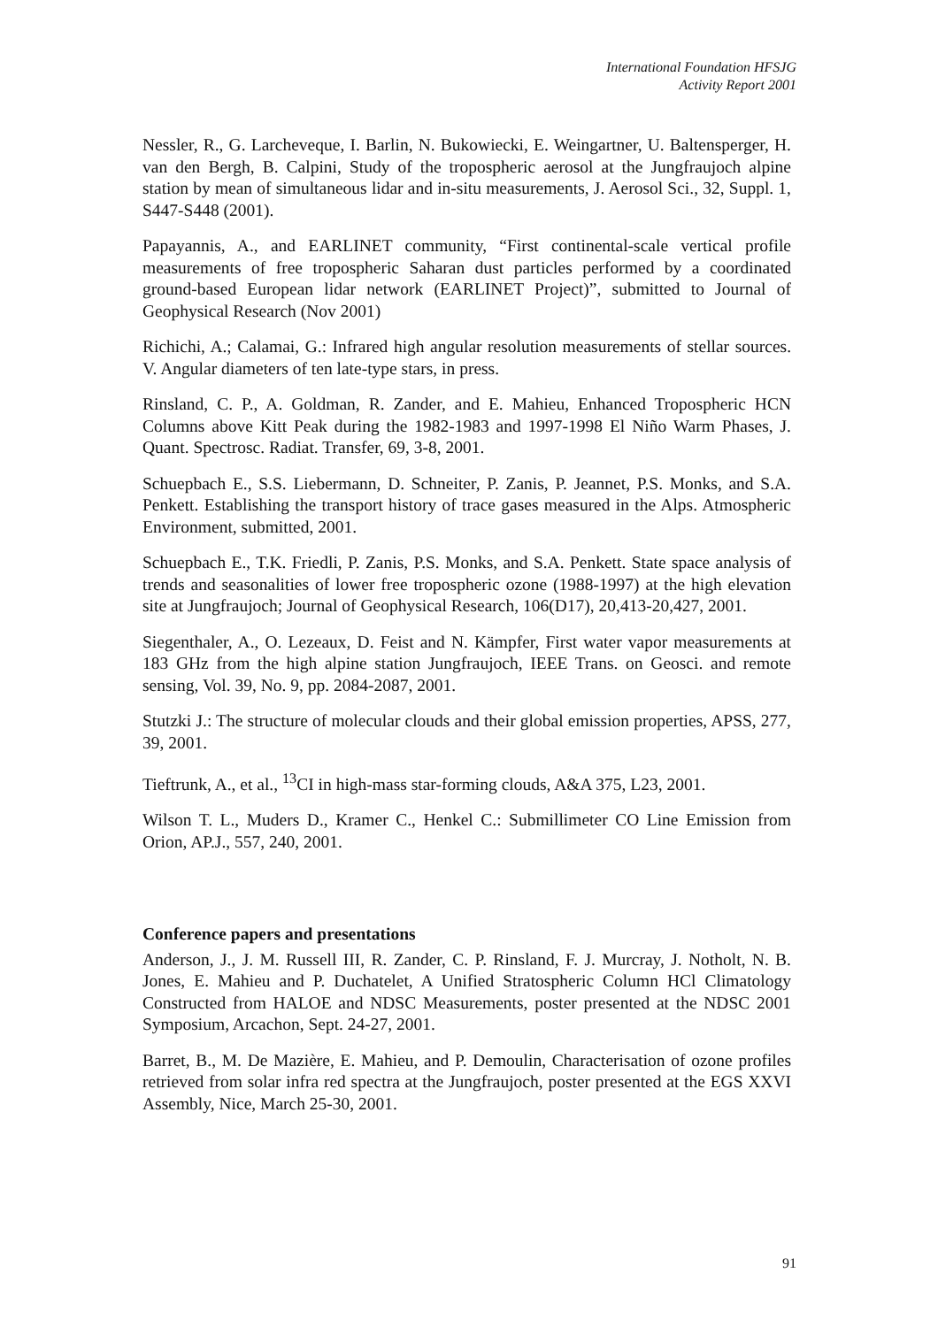International Foundation HFSJG
Activity Report 2001
Nessler, R., G. Larcheveque, I. Barlin, N. Bukowiecki, E. Weingartner, U. Baltensperger, H. van den Bergh, B. Calpini, Study of the tropospheric aerosol at the Jungfraujoch alpine station by mean of simultaneous lidar and in-situ measurements, J. Aerosol Sci., 32, Suppl. 1, S447-S448 (2001).
Papayannis, A., and EARLINET community, “First continental-scale vertical profile measurements of free tropospheric Saharan dust particles performed by a coordinated ground-based European lidar network (EARLINET Project)”, submitted to Journal of Geophysical Research (Nov 2001)
Richichi, A.; Calamai, G.: Infrared high angular resolution measurements of stellar sources. V. Angular diameters of ten late-type stars, in press.
Rinsland, C. P., A. Goldman, R. Zander, and E. Mahieu, Enhanced Tropospheric HCN Columns above Kitt Peak during the 1982-1983 and 1997-1998 El Niño Warm Phases, J. Quant. Spectrosc. Radiat. Transfer, 69, 3-8, 2001.
Schuepbach E., S.S. Liebermann, D. Schneiter, P. Zanis, P. Jeannet, P.S. Monks, and S.A. Penkett. Establishing the transport history of trace gases measured in the Alps. Atmospheric Environment, submitted, 2001.
Schuepbach E., T.K. Friedli, P. Zanis, P.S. Monks, and S.A. Penkett. State space analysis of trends and seasonalities of lower free tropospheric ozone (1988-1997) at the high elevation site at Jungfraujoch; Journal of Geophysical Research, 106(D17), 20,413-20,427, 2001.
Siegenthaler, A., O. Lezeaux, D. Feist and N. Kämpfer, First water vapor measurements at 183 GHz from the high alpine station Jungfraujoch, IEEE Trans. on Geosci. and remote sensing, Vol. 39, No. 9, pp. 2084-2087, 2001.
Stutzki J.: The structure of molecular clouds and their global emission properties, APSS, 277, 39, 2001.
Tieftrunk, A., et al., <sup>13</sup>CI in high-mass star-forming clouds, A&A 375, L23, 2001.
Wilson T. L., Muders D., Kramer C., Henkel C.: Submillimeter CO Line Emission from Orion, AP.J., 557, 240, 2001.
Conference papers and presentations
Anderson, J., J. M. Russell III, R. Zander, C. P. Rinsland, F. J. Murcray, J. Notholt, N. B. Jones, E. Mahieu and P. Duchatelet, A Unified Stratospheric Column HCl Climatology Constructed from HALOE and NDSC Measurements, poster presented at the NDSC 2001 Symposium, Arcachon, Sept. 24-27, 2001.
Barret, B., M. De Mazière, E. Mahieu, and P. Demoulin, Characterisation of ozone profiles retrieved from solar infra red spectra at the Jungfraujoch, poster presented at the EGS XXVI Assembly, Nice, March 25-30, 2001.
91